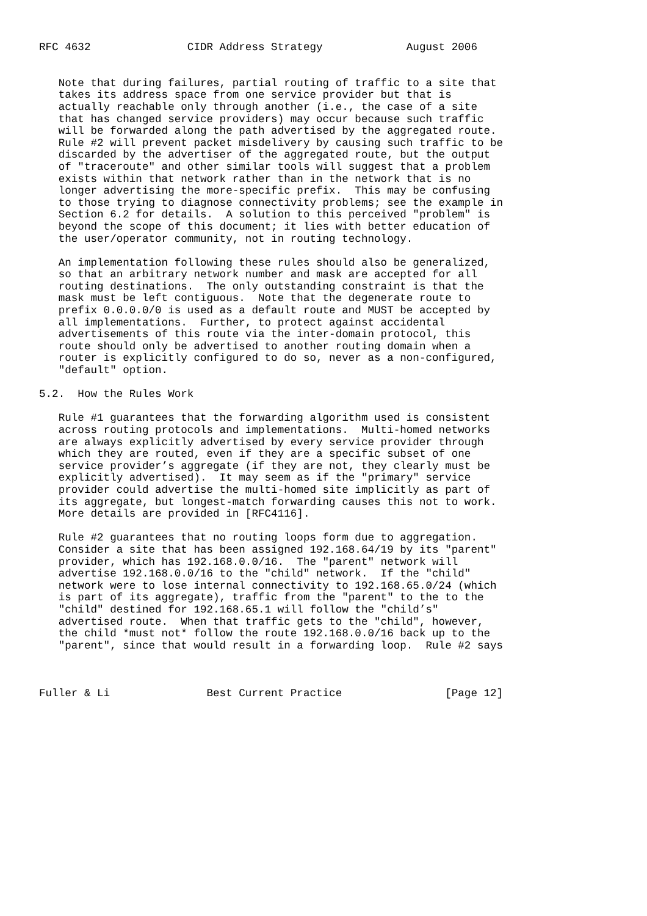RFC 4632               CIDR Address Strategy             August 2006


   Note that during failures, partial routing of traffic to a site that
   takes its address space from one service provider but that is
   actually reachable only through another (i.e., the case of a site
   that has changed service providers) may occur because such traffic
   will be forwarded along the path advertised by the aggregated route.
   Rule #2 will prevent packet misdelivery by causing such traffic to be
   discarded by the advertiser of the aggregated route, but the output
   of "traceroute" and other similar tools will suggest that a problem
   exists within that network rather than in the network that is no
   longer advertising the more-specific prefix.  This may be confusing
   to those trying to diagnose connectivity problems; see the example in
   Section 6.2 for details.  A solution to this perceived "problem" is
   beyond the scope of this document; it lies with better education of
   the user/operator community, not in routing technology.

   An implementation following these rules should also be generalized,
   so that an arbitrary network number and mask are accepted for all
   routing destinations.  The only outstanding constraint is that the
   mask must be left contiguous.  Note that the degenerate route to
   prefix 0.0.0.0/0 is used as a default route and MUST be accepted by
   all implementations.  Further, to protect against accidental
   advertisements of this route via the inter-domain protocol, this
   route should only be advertised to another routing domain when a
   router is explicitly configured to do so, never as a non-configured,
   "default" option.

5.2.  How the Rules Work

   Rule #1 guarantees that the forwarding algorithm used is consistent
   across routing protocols and implementations.  Multi-homed networks
   are always explicitly advertised by every service provider through
   which they are routed, even if they are a specific subset of one
   service provider’s aggregate (if they are not, they clearly must be
   explicitly advertised).  It may seem as if the "primary" service
   provider could advertise the multi-homed site implicitly as part of
   its aggregate, but longest-match forwarding causes this not to work.
   More details are provided in [RFC4116].

   Rule #2 guarantees that no routing loops form due to aggregation.
   Consider a site that has been assigned 192.168.64/19 by its "parent"
   provider, which has 192.168.0.0/16.  The "parent" network will
   advertise 192.168.0.0/16 to the "child" network.  If the "child"
   network were to lose internal connectivity to 192.168.65.0/24 (which
   is part of its aggregate), traffic from the "parent" to the to the
   "child" destined for 192.168.65.1 will follow the "child’s"
   advertised route.  When that traffic gets to the "child", however,
   the child *must not* follow the route 192.168.0.0/16 back up to the
   "parent", since that would result in a forwarding loop.  Rule #2 says



Fuller & Li               Best Current Practice                [Page 12]